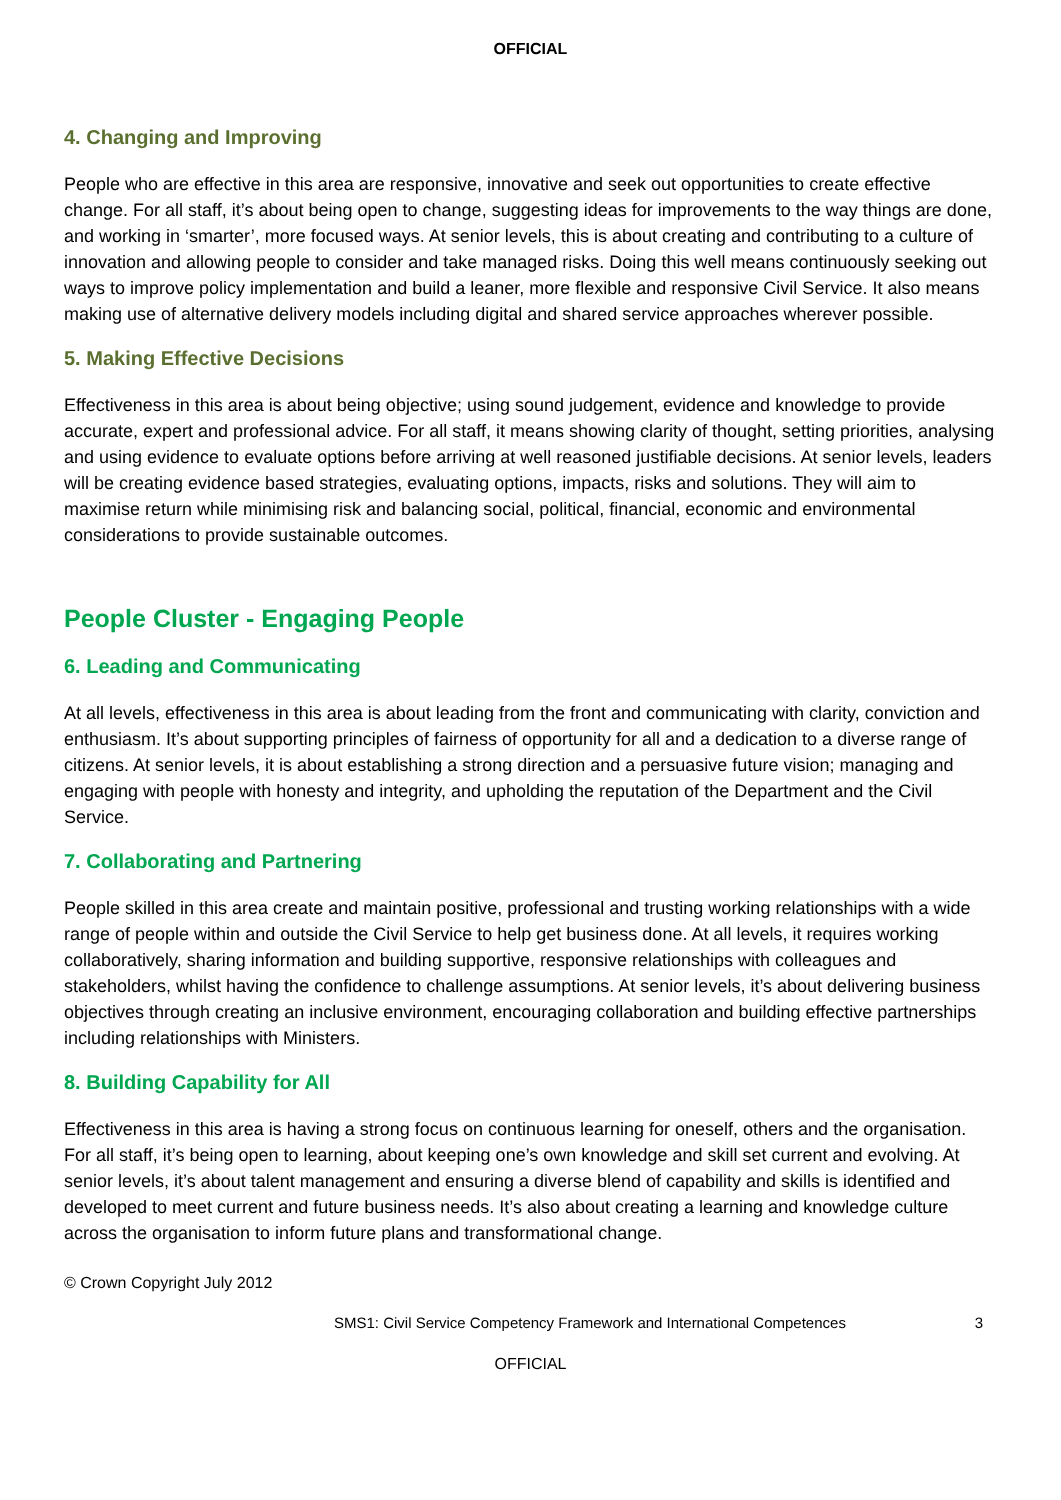OFFICIAL
4. Changing and Improving
People who are effective in this area are responsive, innovative and seek out opportunities to create effective change. For all staff, it’s about being open to change, suggesting ideas for improvements to the way things are done, and working in ‘smarter’, more focused ways. At senior levels, this is about creating and contributing to a culture of innovation and allowing people to consider and take managed risks. Doing this well means continuously seeking out ways to improve policy implementation and build a leaner, more flexible and responsive Civil Service. It also means making use of alternative delivery models including digital and shared service approaches wherever possible.
5. Making Effective Decisions
Effectiveness in this area is about being objective; using sound judgement, evidence and knowledge to provide accurate, expert and professional advice. For all staff, it means showing clarity of thought, setting priorities, analysing and using evidence to evaluate options before arriving at well reasoned justifiable decisions. At senior levels, leaders will be creating evidence based strategies, evaluating options, impacts, risks and solutions. They will aim to maximise return while minimising risk and balancing social, political, financial, economic and environmental considerations to provide sustainable outcomes.
People Cluster - Engaging People
6. Leading and Communicating
At all levels, effectiveness in this area is about leading from the front and communicating with clarity, conviction and enthusiasm. It’s about supporting principles of fairness of opportunity for all and a dedication to a diverse range of citizens. At senior levels, it is about establishing a strong direction and a persuasive future vision; managing and engaging with people with honesty and integrity, and upholding the reputation of the Department and the Civil Service.
7. Collaborating and Partnering
People skilled in this area create and maintain positive, professional and trusting working relationships with a wide range of people within and outside the Civil Service to help get business done. At all levels, it requires working collaboratively, sharing information and building supportive, responsive relationships with colleagues and stakeholders, whilst having the confidence to challenge assumptions. At senior levels, it’s about delivering business objectives through creating an inclusive environment, encouraging collaboration and building effective partnerships including relationships with Ministers.
8. Building Capability for All
Effectiveness in this area is having a strong focus on continuous learning for oneself, others and the organisation. For all staff, it’s being open to learning, about keeping one’s own knowledge and skill set current and evolving. At senior levels, it’s about talent management and ensuring a diverse blend of capability and skills is identified and developed to meet current and future business needs. It’s also about creating a learning and knowledge culture across the organisation to inform future plans and transformational change.
© Crown Copyright July 2012
SMS1: Civil Service Competency Framework and International Competences 3
OFFICIAL